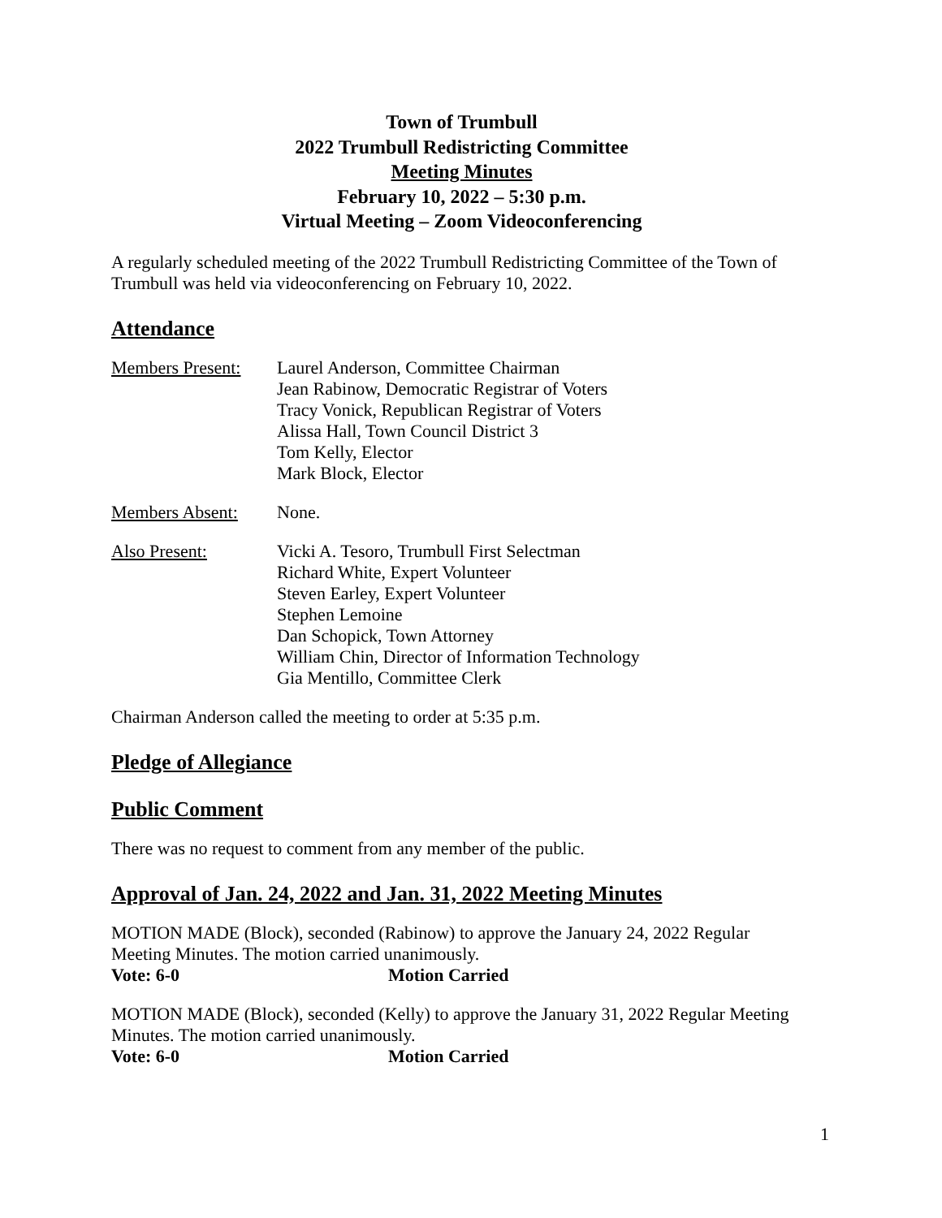Town of Trumbull
2022 Trumbull Redistricting Committee
Meeting Minutes
February 10, 2022 – 5:30 p.m.
Virtual Meeting – Zoom Videoconferencing
A regularly scheduled meeting of the 2022 Trumbull Redistricting Committee of the Town of Trumbull was held via videoconferencing on February 10, 2022.
Attendance
Members Present:
Laurel Anderson, Committee Chairman
Jean Rabinow, Democratic Registrar of Voters
Tracy Vonick, Republican Registrar of Voters
Alissa Hall, Town Council District 3
Tom Kelly, Elector
Mark Block, Elector
Members Absent: None.
Also Present: Vicki A. Tesoro, Trumbull First Selectman
Richard White, Expert Volunteer
Steven Earley, Expert Volunteer
Stephen Lemoine
Dan Schopick, Town Attorney
William Chin, Director of Information Technology
Gia Mentillo, Committee Clerk
Chairman Anderson called the meeting to order at 5:35 p.m.
Pledge of Allegiance
Public Comment
There was no request to comment from any member of the public.
Approval of Jan. 24, 2022 and Jan. 31, 2022 Meeting Minutes
MOTION MADE (Block), seconded (Rabinow) to approve the January 24, 2022 Regular Meeting Minutes. The motion carried unanimously.
Vote: 6-0 Motion Carried
MOTION MADE (Block), seconded (Kelly) to approve the January 31, 2022 Regular Meeting Minutes. The motion carried unanimously.
Vote: 6-0 Motion Carried
1